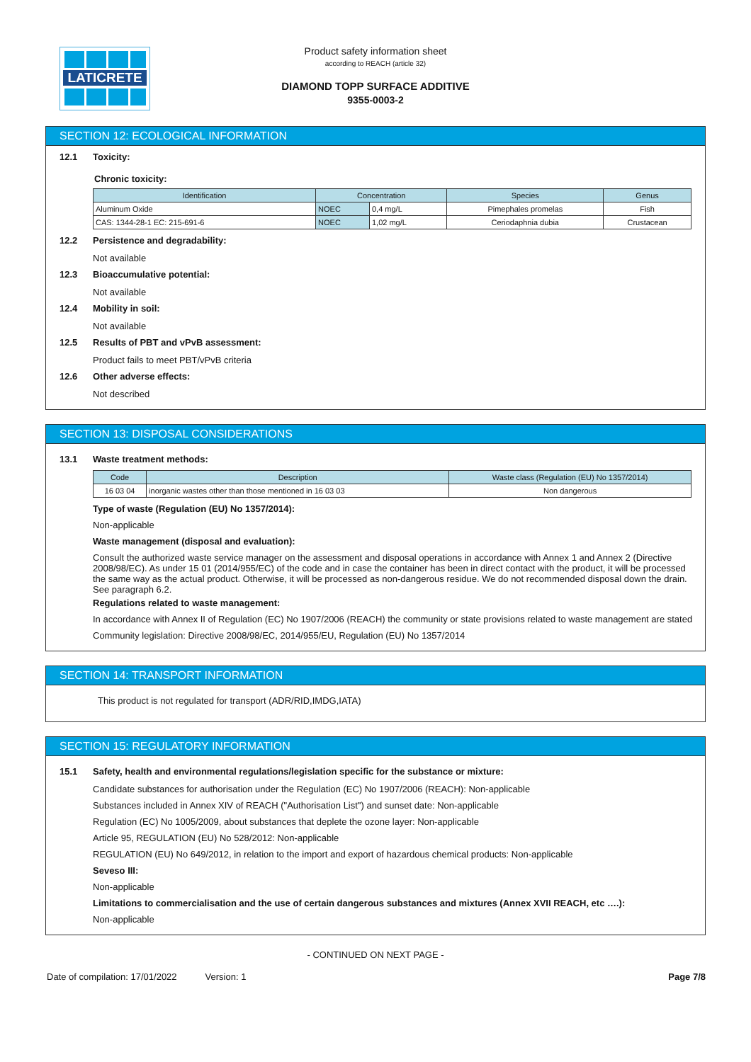LATICRETE
Product safety information sheet
according to REACH (article 32)
DIAMOND TOPP SURFACE ADDITIVE
9355-0003-2
SECTION 12: ECOLOGICAL INFORMATION
12.1 Toxicity:
Chronic toxicity:
| Identification | Concentration | | Species | Genus |
| --- | --- | --- | --- | --- |
| Aluminum Oxide | NOEC | 0,4 mg/L | Pimephales promelas | Fish |
| CAS: 1344-28-1 EC: 215-691-6 | NOEC | 1,02 mg/L | Ceriodaphnia dubia | Crustacean |
12.2 Persistence and degradability:
Not available
12.3 Bioaccumulative potential:
Not available
12.4 Mobility in soil:
Not available
12.5 Results of PBT and vPvB assessment:
Product fails to meet PBT/vPvB criteria
12.6 Other adverse effects:
Not described
SECTION 13: DISPOSAL CONSIDERATIONS
13.1 Waste treatment methods:
| Code | Description | Waste class (Regulation (EU) No 1357/2014) |
| --- | --- | --- |
| 16 03 04 | inorganic wastes other than those mentioned in 16 03 03 | Non dangerous |
Type of waste (Regulation (EU) No 1357/2014):
Non-applicable
Waste management (disposal and evaluation):
Consult the authorized waste service manager on the assessment and disposal operations in accordance with Annex 1 and Annex 2 (Directive 2008/98/EC). As under 15 01 (2014/955/EC) of the code and in case the container has been in direct contact with the product, it will be processed the same way as the actual product. Otherwise, it will be processed as non-dangerous residue. We do not recommended disposal down the drain. See paragraph 6.2.
Regulations related to waste management:
In accordance with Annex II of Regulation (EC) No 1907/2006 (REACH) the community or state provisions related to waste management are stated
Community legislation: Directive 2008/98/EC, 2014/955/EU, Regulation (EU) No 1357/2014
SECTION 14: TRANSPORT INFORMATION
This product is not regulated for transport (ADR/RID,IMDG,IATA)
SECTION 15: REGULATORY INFORMATION
15.1 Safety, health and environmental regulations/legislation specific for the substance or mixture:
Candidate substances for authorisation under the Regulation (EC) No 1907/2006 (REACH): Non-applicable
Substances included in Annex XIV of REACH ("Authorisation List") and sunset date: Non-applicable
Regulation (EC) No 1005/2009, about substances that deplete the ozone layer: Non-applicable
Article 95, REGULATION (EU) No 528/2012: Non-applicable
REGULATION (EU) No 649/2012, in relation to the import and export of hazardous chemical products: Non-applicable
Seveso III:
Non-applicable
Limitations to commercialisation and the use of certain dangerous substances and mixtures (Annex XVII REACH, etc ….):
Non-applicable
- CONTINUED ON NEXT PAGE -
Date of compilation: 17/01/2022 Version: 1 Page 7/8